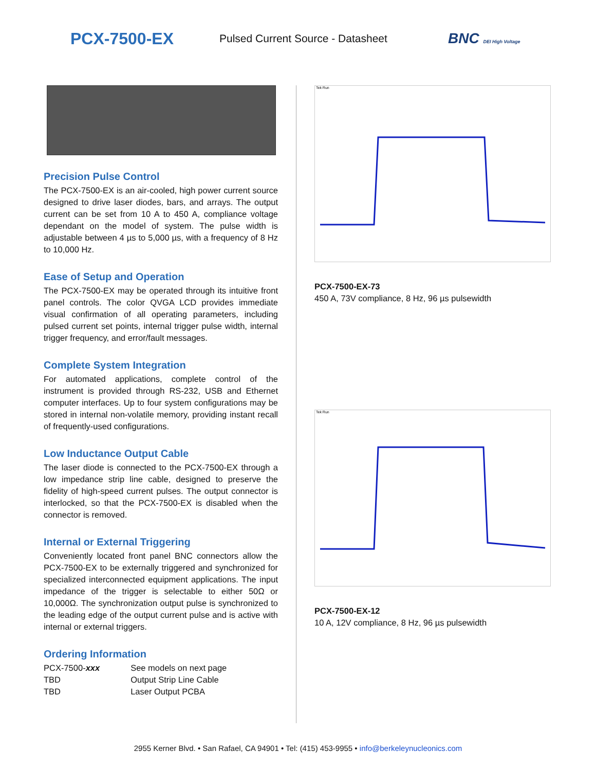PCX-7500-EX
Pulsed Current Source - Datasheet
BNC DEI High Voltage
Precision Pulse Control
The PCX-7500-EX is an air-cooled, high power current source designed to drive laser diodes, bars, and arrays. The output current can be set from 10 A to 450 A, compliance voltage dependant on the model of system. The pulse width is adjustable between 4 µs to 5,000 µs, with a frequency of 8 Hz to 10,000 Hz.
Ease of Setup and Operation
The PCX-7500-EX may be operated through its intuitive front panel controls. The color QVGA LCD provides immediate visual confirmation of all operating parameters, including pulsed current set points, internal trigger pulse width, internal trigger frequency, and error/fault messages.
Complete System Integration
For automated applications, complete control of the instrument is provided through RS-232, USB and Ethernet computer interfaces. Up to four system configurations may be stored in internal non-volatile memory, providing instant recall of frequently-used configurations.
Low Inductance Output Cable
The laser diode is connected to the PCX-7500-EX through a low impedance strip line cable, designed to preserve the fidelity of high-speed current pulses. The output connector is interlocked, so that the PCX-7500-EX is disabled when the connector is removed.
Internal or External Triggering
Conveniently located front panel BNC connectors allow the PCX-7500-EX to be externally triggered and synchronized for specialized interconnected equipment applications. The input impedance of the trigger is selectable to either 50Ω or 10,000Ω. The synchronization output pulse is synchronized to the leading edge of the output current pulse and is active with internal or external triggers.
Ordering Information
| PCX-7500- xxx | See models on next page |
| TBD | Output Strip Line Cable |
| TBD | Laser Output PCBA |
Tek Run
PCX-7500-EX-73
450 A, 73V compliance, 8 Hz, 96 µs pulsewidth
Tek Run
PCX-7500-EX-12
10 A, 12V compliance, 8 Hz, 96 µs pulsewidth
2955 Kerner Blvd. • San Rafael, CA 94901 • Tel: (415) 453-9955 • info@berkeleynucleonics.com